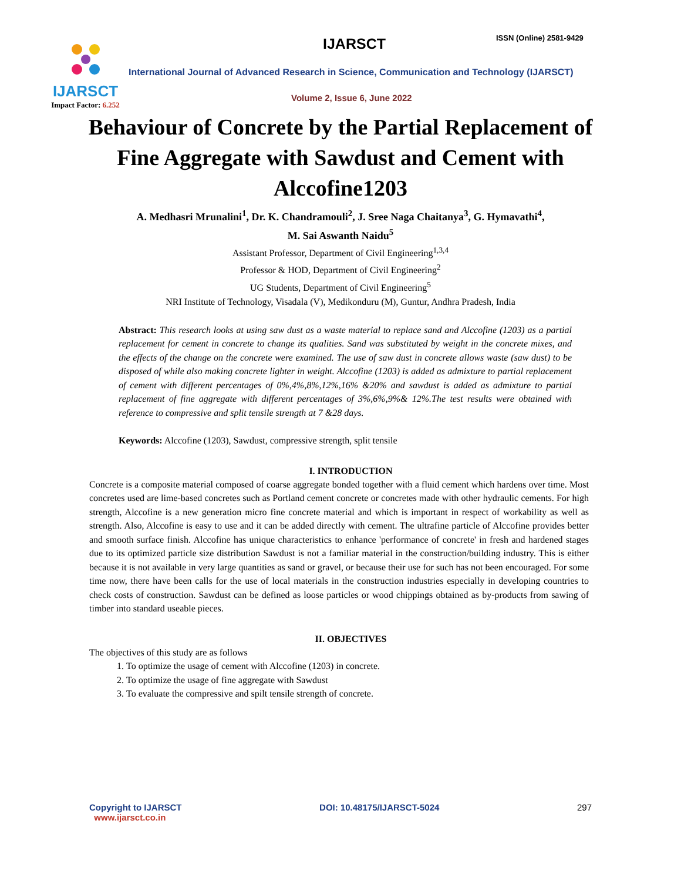IJARSCT
Impact Factor: 6.252
IJARSCT ISSN (Online) 2581-9429
International Journal of Advanced Research in Science, Communication and Technology (IJARSCT)
Volume 2, Issue 6, June 2022
Behaviour of Concrete by the Partial Replacement of Fine Aggregate with Sawdust and Cement with Alccofine1203
A. Medhasri Mrunalini<sup>1</sup>, Dr. K. Chandramouli<sup>2</sup>, J. Sree Naga Chaitanya<sup>3</sup>, G. Hymavathi<sup>4</sup>,
M. Sai Aswanth Naidu<sup>5</sup>
Assistant Professor, Department of Civil Engineering<sup>1,3,4</sup>
Professor & HOD, Department of Civil Engineering<sup>2</sup>
UG Students, Department of Civil Engineering<sup>5</sup>
NRI Institute of Technology, Visadala (V), Medikonduru (M), Guntur, Andhra Pradesh, India
Abstract: This research looks at using saw dust as a waste material to replace sand and Alccofine (1203) as a partial replacement for cement in concrete to change its qualities. Sand was substituted by weight in the concrete mixes, and the effects of the change on the concrete were examined. The use of saw dust in concrete allows waste (saw dust) to be disposed of while also making concrete lighter in weight. Alccofine (1203) is added as admixture to partial replacement of cement with different percentages of 0%,4%,8%,12%,16% &20% and sawdust is added as admixture to partial replacement of fine aggregate with different percentages of 3%,6%,9%& 12%.The test results were obtained with reference to compressive and split tensile strength at 7 &28 days.
Keywords: Alccofine (1203), Sawdust, compressive strength, split tensile
I. INTRODUCTION
Concrete is a composite material composed of coarse aggregate bonded together with a fluid cement which hardens over time. Most concretes used are lime-based concretes such as Portland cement concrete or concretes made with other hydraulic cements. For high strength, Alccofine is a new generation micro fine concrete material and which is important in respect of workability as well as strength. Also, Alccofine is easy to use and it can be added directly with cement. The ultrafine particle of Alccofine provides better and smooth surface finish. Alccofine has unique characteristics to enhance 'performance of concrete' in fresh and hardened stages due to its optimized particle size distribution Sawdust is not a familiar material in the construction/building industry. This is either because it is not available in very large quantities as sand or gravel, or because their use for such has not been encouraged. For some time now, there have been calls for the use of local materials in the construction industries especially in developing countries to check costs of construction. Sawdust can be defined as loose particles or wood chippings obtained as by-products from sawing of timber into standard useable pieces.
II. OBJECTIVES
The objectives of this study are as follows
1. To optimize the usage of cement with Alccofine (1203) in concrete.
2. To optimize the usage of fine aggregate with Sawdust
3. To evaluate the compressive and spilt tensile strength of concrete.
Copyright to IJARSCT
www.ijarsct.co.in
DOI: 10.48175/IJARSCT-5024 297